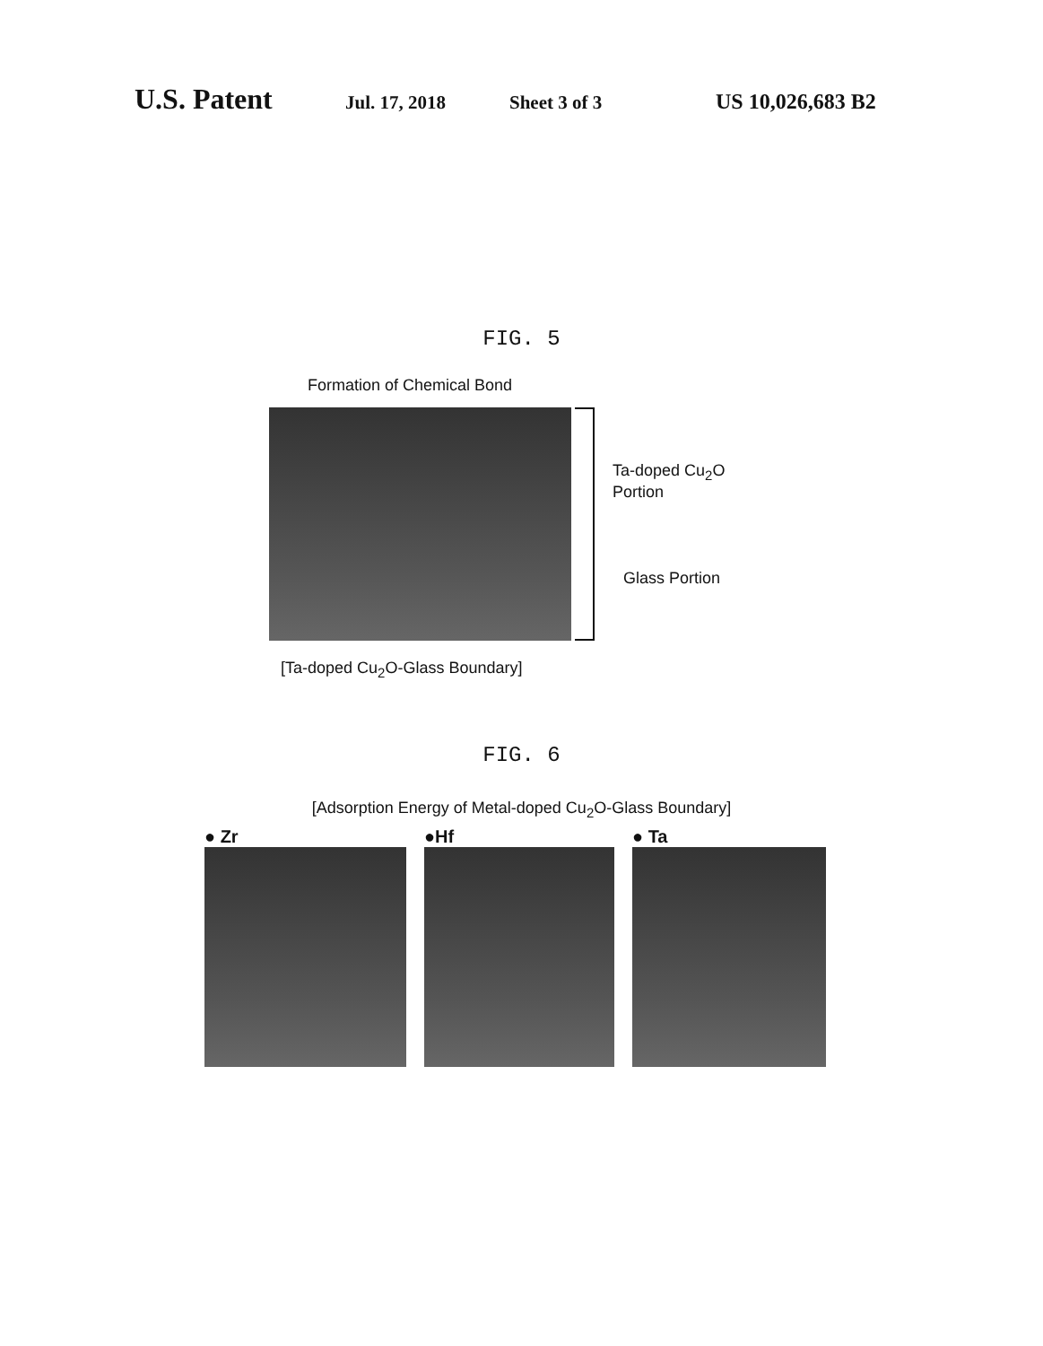U.S. Patent
Jul. 17, 2018 Sheet 3 of 3 US 10,026,683 B2
FIG. 5
Formation of Chemical Bond
Ta-doped Cu<sub>2</sub>O
Portion
Glass Portion
[Ta-doped Cu<sub>2</sub>O-Glass Boundary]
FIG. 6
[Adsorption Energy of Metal-doped Cu<sub>2</sub>O-Glass Boundary]
● Zr ●Hf ● Ta